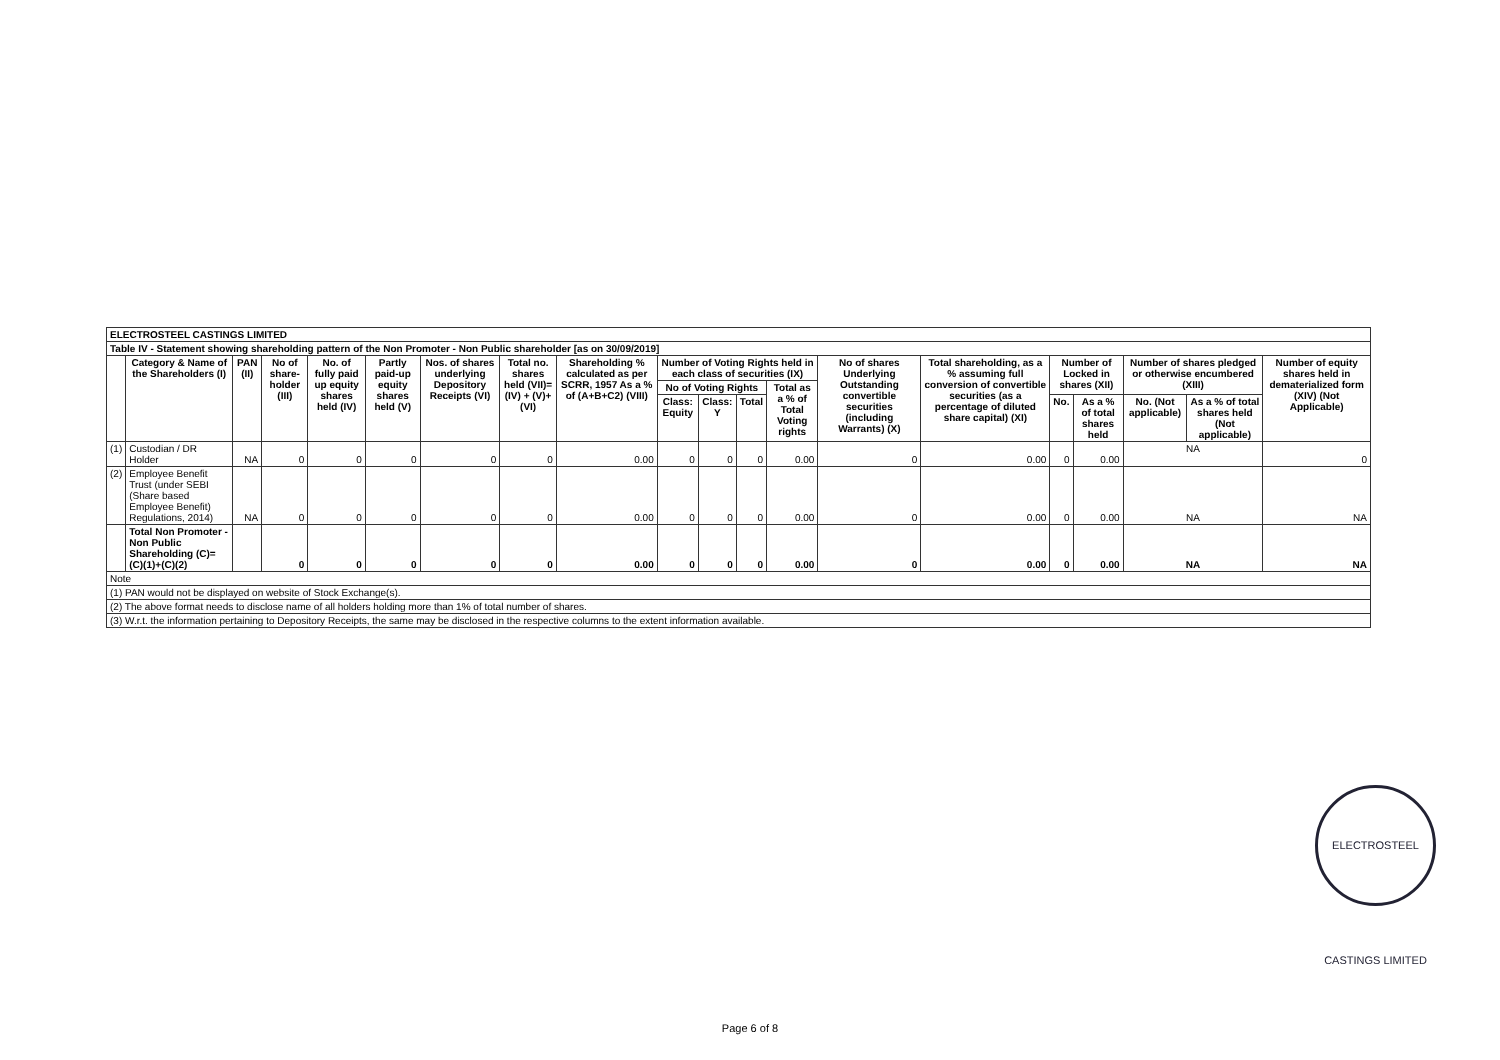| ELECTROSTEEL CASTINGS LIMITED | | | | | | | | | | | | | | | | | | | |
| Table IV - Statement showing shareholding pattern of the Non Promoter - Non Public shareholder [as on 30/09/2019] | | | | | | | | | | | | | | | | | | | |
| | Category & Name of the Shareholders (I) | PAN (II) | No of share- holder (III) | No. of fully paid up equity shares held (IV) | Partly paid-up equity shares held (V) | Nos. of shares underlying Depository Receipts (VI) | Total no. shares held (VII)=(IV) + (V)+(VI) | Shareholding % calculated as per SCRR, 1957 As a % of (A+B+C2) (VIII) | Number of Voting Rights held in each class of securities (IX) | | | | No of shares Underlying Outstanding convertible securities (including Warrants) (X) | Total shareholding, as a % assuming full conversion of convertible securities (as a percentage of diluted share capital) (XI) | Number of Locked in shares (XII) | | Number of shares pledged or otherwise encumbered (XIII) | | Number of equity shares held in dematerialized form (XIV) (Not Applicable) |
| | | | | | | | | | No of Voting Rights | | | Total as a % of Total Voting rights | | | | | | | |
| | | | | | | | | | Class: Equity | Class: Y | Total | | | | No. | As a % of total shares held | No. (Not applicable) | As a % of total shares held (Not applicable) | |
| (1) | Custodian / DR Holder | NA | 0 | 0 | 0 | 0 | 0 | 0.00 | 0 | 0 | 0 | 0.00 | 0 | 0.00 | 0 | 0.00 | NA | | 0 |
| (2) | Employee Benefit Trust (under SEBI (Share based Employee Benefit) Regulations, 2014) | NA | 0 | 0 | 0 | 0 | 0 | 0.00 | 0 | 0 | 0 | 0.00 | 0 | 0.00 | 0 | 0.00 | NA | | NA |
| | Total Non Promoter - Non Public Shareholding (C)=(C)(1)+(C)(2) | | 0 | 0 | 0 | 0 | 0 | 0.00 | 0 | 0 | 0 | 0.00 | 0 | 0.00 | 0 | 0.00 | NA | | NA |
| Note | | | | | | | | | | | | | | | | | | | |
| (1) PAN would not be displayed on website of Stock Exchange(s). | | | | | | | | | | | | | | | | | | | |
| (2) The above format needs to disclose name of all holders holding more than 1% of total number of shares. | | | | | | | | | | | | | | | | | | | |
| (3) W.r.t. the information pertaining to Depository Receipts, the same may be disclosed in the respective columns to the extent information available. | | | | | | | | | | | | | | | | | | | |
ELECTROSTEEL CASTINGS LIMITED
Page 6 of 8